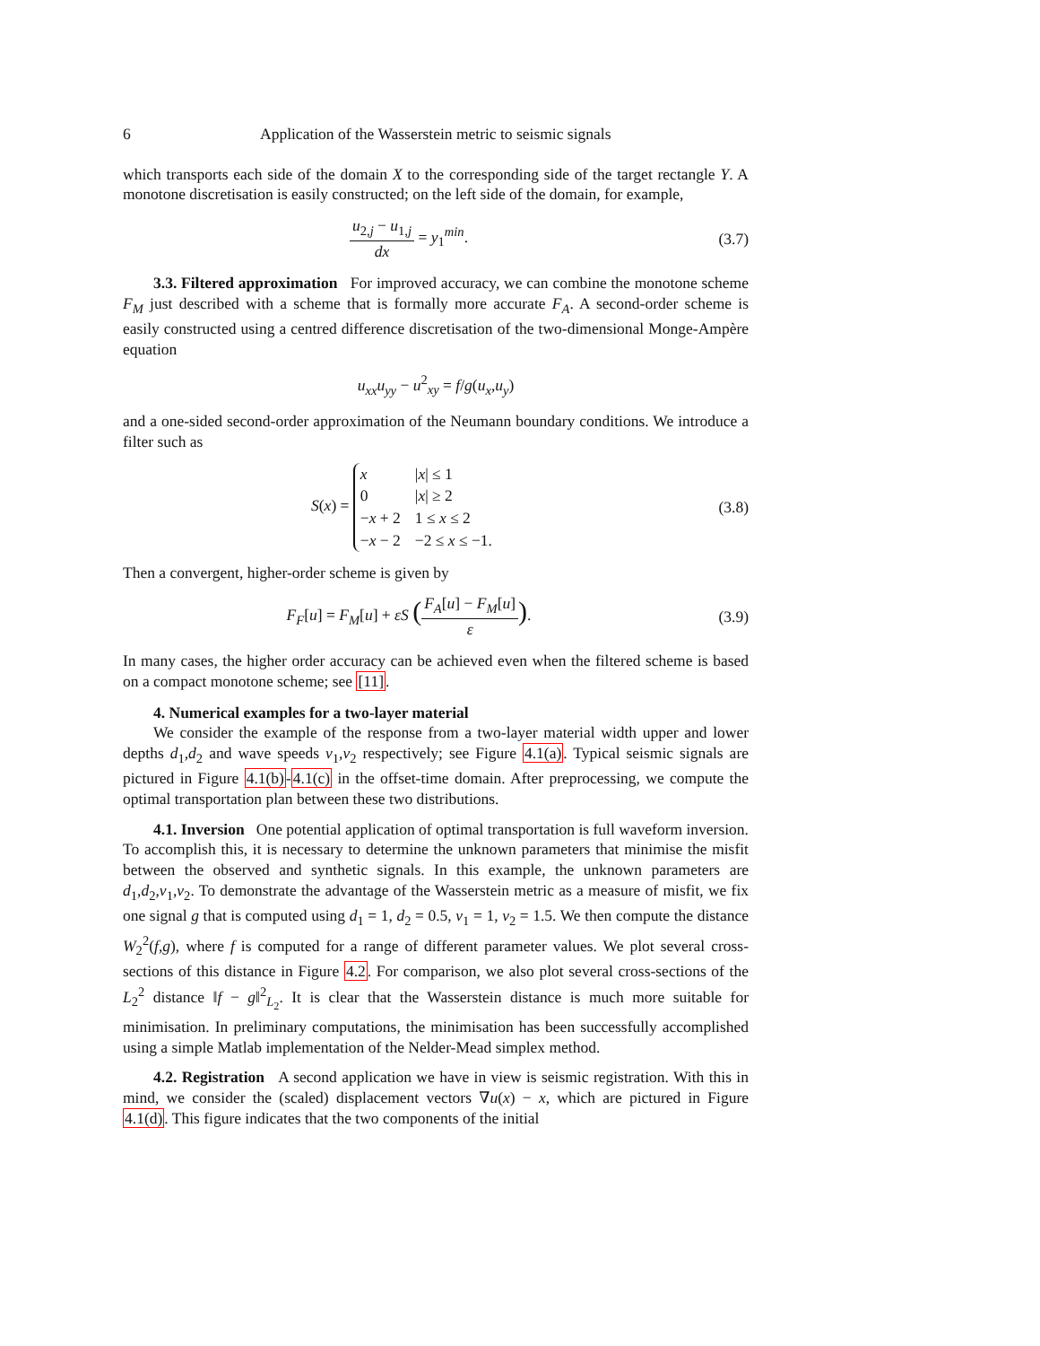6 Application of the Wasserstein metric to seismic signals
which transports each side of the domain X to the corresponding side of the target rectangle Y. A monotone discretisation is easily constructed; on the left side of the domain, for example,
u<sub>2,j</sub> − u<sub>1,j</sub> dx = y<sub>1</sub><sup>min</sup>. (3.7)
3.3. Filtered approximation For improved accuracy, we can combine the monotone scheme F<sub>M</sub> just described with a scheme that is formally more accurate F<sub>A</sub>. A second-order scheme is easily constructed using a centred difference discretisation of the two-dimensional Monge-Ampère equation
u<sub>xx</sub>u<sub>yy</sub> − u<sup>2</sup><sub>xy</sub> = f/g(u<sub>x</sub>,u<sub>y</sub>)
and a one-sided second-order approximation of the Neumann boundary conditions. We introduce a filter such as
S(x) =
| x | / x / ≤ 1 |
| 0 | / x / ≥ 2 |
| − x + 2 | 1 ≤ x ≤ 2 |
| − x − 2 | −2 ≤ x ≤ −1. |
(3.8)
Then a convergent, higher-order scheme is given by
F<sub>F</sub>[u] = F<sub>M</sub>[u] + εS (F<sub>A</sub>[u] − F<sub>M</sub>[u] ε).
(3.9)
In many cases, the higher order accuracy can be achieved even when the filtered scheme is based on a compact monotone scheme; see [11].
4. Numerical examples for a two-layer material
We consider the example of the response from a two-layer material width upper and lower depths d<sub>1</sub>,d<sub>2</sub> and wave speeds v<sub>1</sub>,v<sub>2</sub> respectively; see Figure 4.1(a). Typical seismic signals are pictured in Figure 4.1(b)-4.1(c) in the offset-time domain. After preprocessing, we compute the optimal transportation plan between these two distributions.
4.1. Inversion One potential application of optimal transportation is full waveform inversion. To accomplish this, it is necessary to determine the unknown parameters that minimise the misfit between the observed and synthetic signals. In this example, the unknown parameters are d<sub>1</sub>,d<sub>2</sub>,v<sub>1</sub>,v<sub>2</sub>. To demonstrate the advantage of the Wasserstein metric as a measure of misfit, we fix one signal g that is computed using d<sub>1</sub> = 1, d<sub>2</sub> = 0.5, v<sub>1</sub> = 1, v<sub>2</sub> = 1.5. We then compute the distance W<sub>2</sub><sup>2</sup>(f,g), where f is computed for a range of different parameter values. We plot several cross-sections of this distance in Figure 4.2. For comparison, we also plot several cross-sections of the L<sub>2</sub><sup>2</sup> distance ‖f − g‖<sup>2</sup><sub>L<sub>2</sub></sub>. It is clear that the Wasserstein distance is much more suitable for minimisation. In preliminary computations, the minimisation has been successfully accomplished using a simple Matlab implementation of the Nelder-Mead simplex method.
4.2. Registration A second application we have in view is seismic registration. With this in mind, we consider the (scaled) displacement vectors ∇u(x) − x, which are pictured in Figure 4.1(d). This figure indicates that the two components of the initial